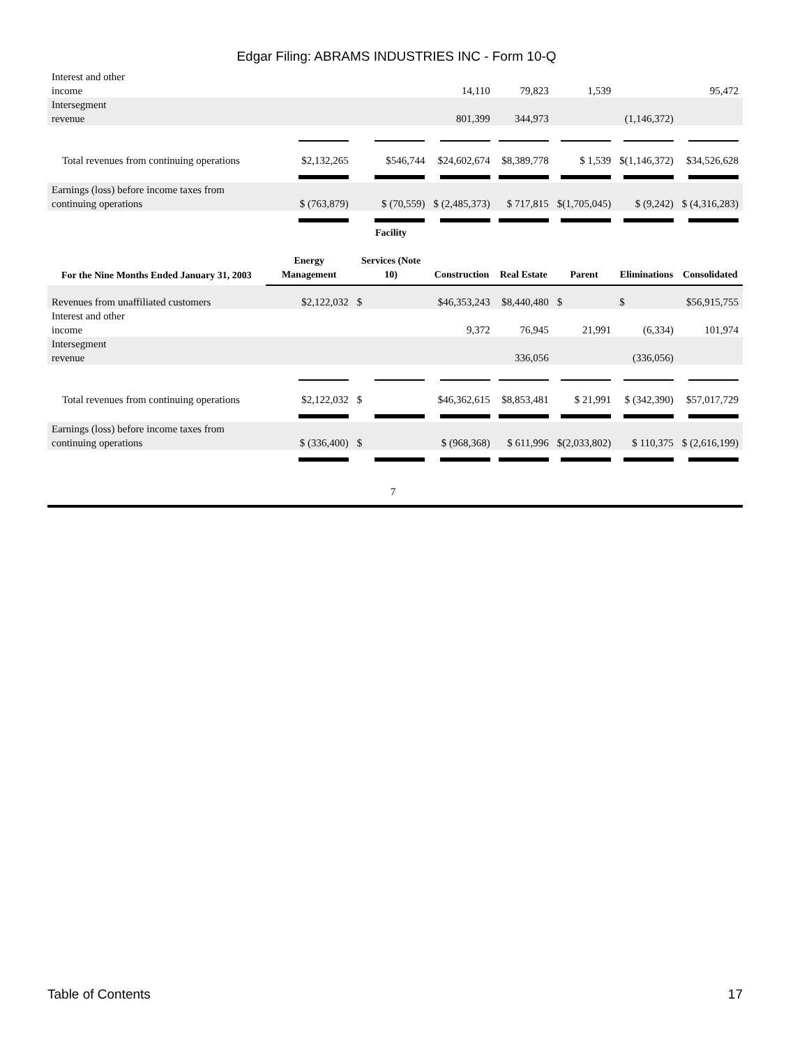Edgar Filing: ABRAMS INDUSTRIES INC - Form 10-Q
| Interest and other income | | | 14,110 | 79,823 | 1,539 | | 95,472 |
| Intersegment revenue | | | 801,399 | 344,973 | | (1,146,372) | |
| Total revenues from continuing operations | $2,132,265 | $546,744 | $24,602,674 | $8,389,778 | $ 1,539 | $(1,146,372) | $34,526,628 |
| Earnings (loss) before income taxes from continuing operations | $ (763,879) | $ (70,559) | $ (2,485,373) | $ 717,815 | $(1,705,045) | $ (9,242) | $ (4,316,283) |
| For the Nine Months Ended January 31, 2003 | Energy Management | Facility Services (Note 10) | Construction | Real Estate | Parent | Eliminations | Consolidated |
| Revenues from unaffiliated customers | $2,122,032 | $ | $46,353,243 | $8,440,480 | $ | $ | $56,915,755 |
| Interest and other income | | | 9,372 | 76,945 | 21,991 | (6,334) | 101,974 |
| Intersegment revenue | | | | 336,056 | | (336,056) | |
| Total revenues from continuing operations | $2,122,032 | $ | $46,362,615 | $8,853,481 | $ 21,991 | $ (342,390) | $57,017,729 |
| Earnings (loss) before income taxes from continuing operations | $ (336,400) | $ | $ (968,368) | $ 611,996 | $(2,033,802) | $ 110,375 | $ (2,616,199) |
7
Table of Contents 17